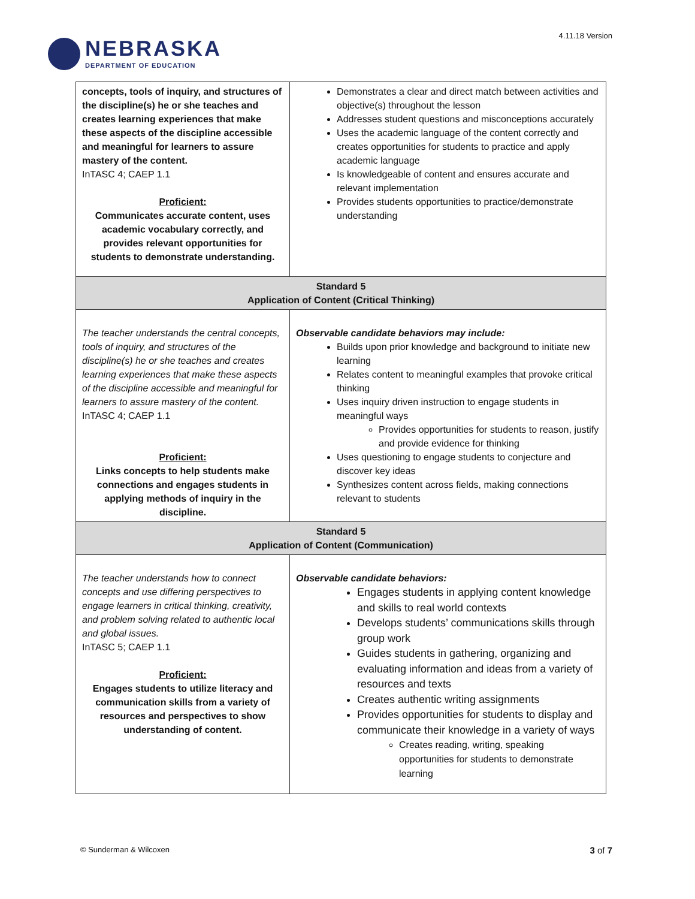NEBRASKA
DEPARTMENT OF EDUCATION
4.11.18 Version
| concepts, tools of inquiry, and structures of the discipline(s) he or she teaches and creates learning experiences that make these aspects of the discipline accessible and meaningful for learners to assure mastery of the content. InTASC 4; CAEP 1.1 Proficient: Communicates accurate content, uses academic vocabulary correctly, and provides relevant opportunities for students to demonstrate understanding. | Demonstrates a clear and direct match between activities and objective(s) throughout the lesson Addresses student questions and misconceptions accurately Uses the academic language of the content correctly and creates opportunities for students to practice and apply academic language Is knowledgeable of content and ensures accurate and relevant implementation Provides students opportunities to practice/demonstrate understanding |
| Standard 5 Application of Content (Critical Thinking) | |
| The teacher understands the central concepts, tools of inquiry, and structures of the discipline(s) he or she teaches and creates learning experiences that make these aspects of the discipline accessible and meaningful for learners to assure mastery of the content. InTASC 4; CAEP 1.1 Proficient: Links concepts to help students make connections and engages students in applying methods of inquiry in the discipline. | Observable candidate behaviors may include: Builds upon prior knowledge and background to initiate new learning Relates content to meaningful examples that provoke critical thinking Uses inquiry driven instruction to engage students in meaningful ways Provides opportunities for students to reason, justify and provide evidence for thinking Uses questioning to engage students to conjecture and discover key ideas Synthesizes content across fields, making connections relevant to students |
| Standard 5 Application of Content (Communication) | |
| The teacher understands how to connect concepts and use differing perspectives to engage learners in critical thinking, creativity, and problem solving related to authentic local and global issues. InTASC 5; CAEP 1.1 Proficient: Engages students to utilize literacy and communication skills from a variety of resources and perspectives to show understanding of content. | Observable candidate behaviors: Engages students in applying content knowledge and skills to real world contexts Develops students’ communications skills through group work Guides students in gathering, organizing and evaluating information and ideas from a variety of resources and texts Creates authentic writing assignments Provides opportunities for students to display and communicate their knowledge in a variety of ways Creates reading, writing, speaking opportunities for students to demonstrate learning |
© Sunderman & Wilcoxen 3 of 7